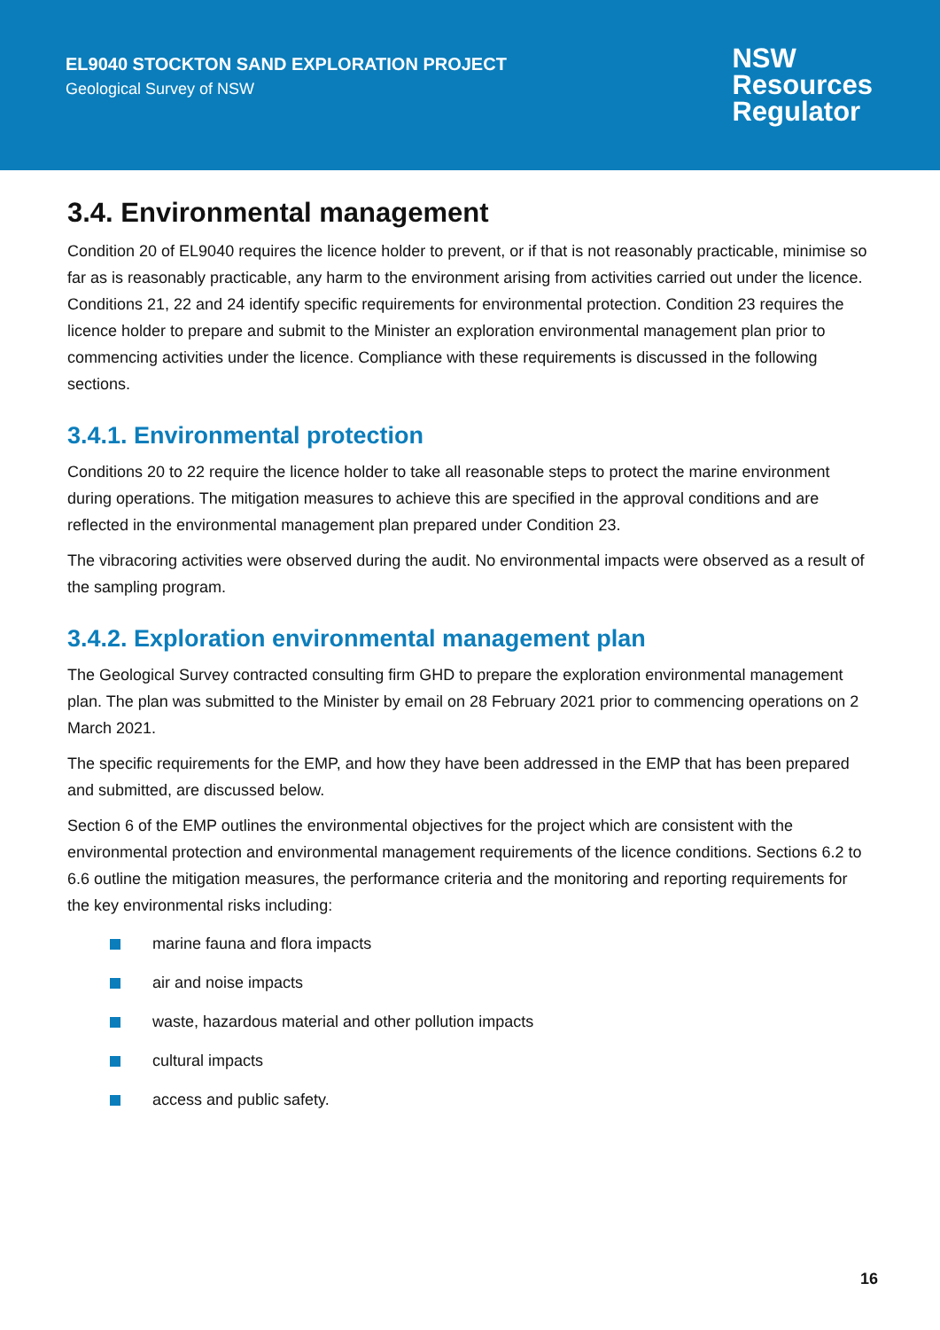EL9040 STOCKTON SAND EXPLORATION PROJECT
Geological Survey of NSW
NSW
Resources
Regulator
3.4. Environmental management
Condition 20 of EL9040 requires the licence holder to prevent, or if that is not reasonably practicable, minimise so far as is reasonably practicable, any harm to the environment arising from activities carried out under the licence. Conditions 21, 22 and 24 identify specific requirements for environmental protection. Condition 23 requires the licence holder to prepare and submit to the Minister an exploration environmental management plan prior to commencing activities under the licence. Compliance with these requirements is discussed in the following sections.
3.4.1. Environmental protection
Conditions 20 to 22 require the licence holder to take all reasonable steps to protect the marine environment during operations. The mitigation measures to achieve this are specified in the approval conditions and are reflected in the environmental management plan prepared under Condition 23.
The vibracoring activities were observed during the audit. No environmental impacts were observed as a result of the sampling program.
3.4.2. Exploration environmental management plan
The Geological Survey contracted consulting firm GHD to prepare the exploration environmental management plan. The plan was submitted to the Minister by email on 28 February 2021 prior to commencing operations on 2 March 2021.
The specific requirements for the EMP, and how they have been addressed in the EMP that has been prepared and submitted, are discussed below.
Section 6 of the EMP outlines the environmental objectives for the project which are consistent with the environmental protection and environmental management requirements of the licence conditions. Sections 6.2 to 6.6 outline the mitigation measures, the performance criteria and the monitoring and reporting requirements for the key environmental risks including:
marine fauna and flora impacts
air and noise impacts
waste, hazardous material and other pollution impacts
cultural impacts
access and public safety.
16